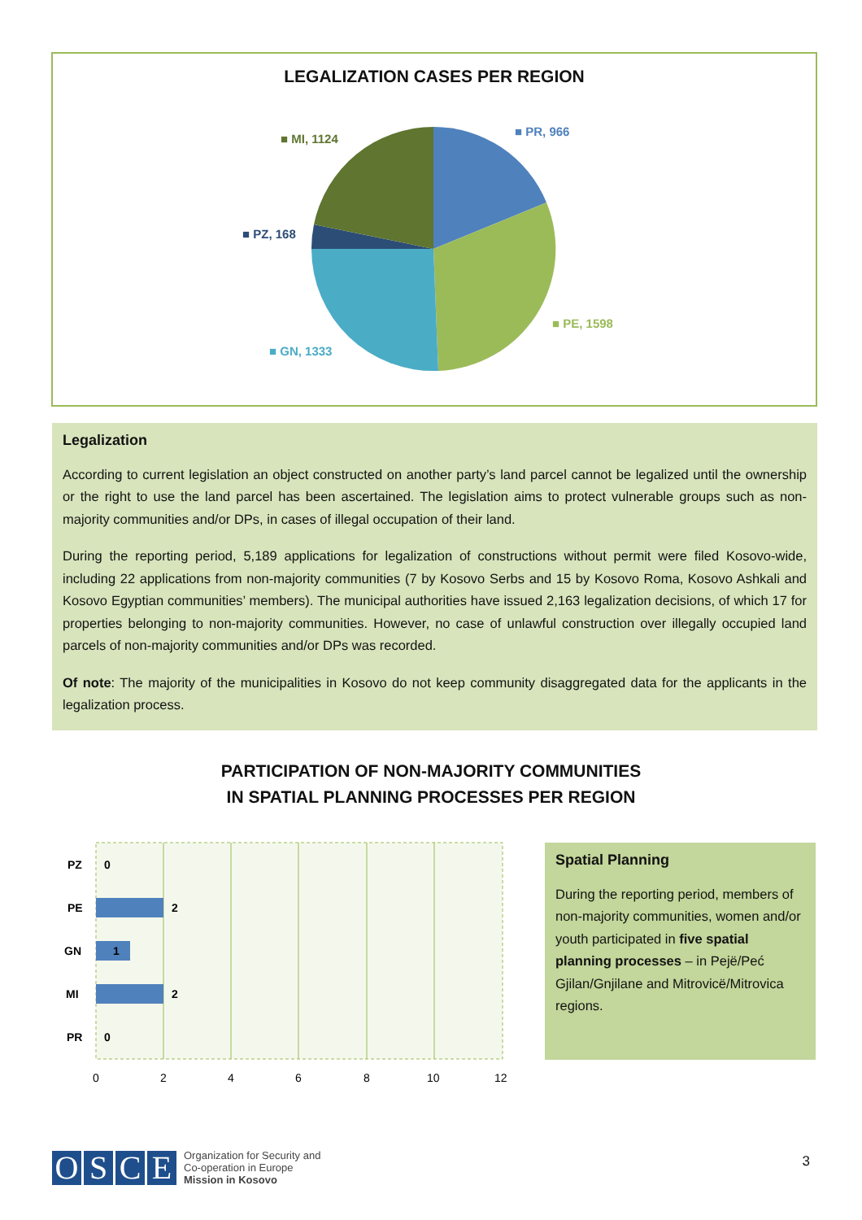LEGALIZATION CASES PER REGION
■ MI, 1124
■ PR, 966
■ PZ, 168
■ PE, 1598
■ GN, 1333
Legalization
According to current legislation an object constructed on another party’s land parcel cannot be legalized until the ownership or the right to use the land parcel has been ascertained. The legislation aims to protect vulnerable groups such as non-majority communities and/or DPs, in cases of illegal occupation of their land.
During the reporting period, 5,189 applications for legalization of constructions without permit were filed Kosovo-wide, including 22 applications from non-majority communities (7 by Kosovo Serbs and 15 by Kosovo Roma, Kosovo Ashkali and Kosovo Egyptian communities’ members). The municipal authorities have issued 2,163 legalization decisions, of which 17 for properties belonging to non-majority communities. However, no case of unlawful construction over illegally occupied land parcels of non-majority communities and/or DPs was recorded.
Of note: The majority of the municipalities in Kosovo do not keep community disaggregated data for the applicants in the legalization process.
PARTICIPATION OF NON-MAJORITY COMMUNITIES
IN SPATIAL PLANNING PROCESSES PER REGION
PZ
PE
GN
MI
PR
0
2
1
2
0
0
2
4
6
8
10
12
Spatial Planning
During the reporting period, members of non-majority communities, women and/or youth participated in five spatial planning processes – in Pejë/Peć Gjilan/Gnjilane and Mitrovicë/Mitrovica regions.
OSCE
Organization for Security and
Co-operation in Europe
Mission in Kosovo
3